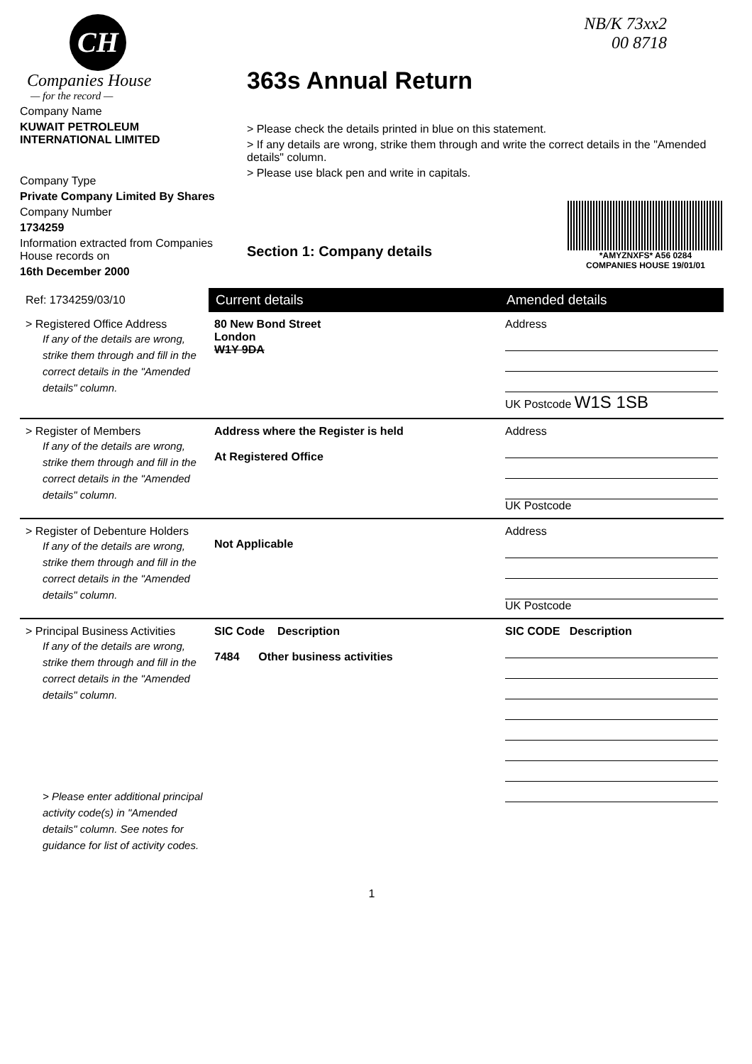CH
Companies House
— for the record —
Company Name
KUWAIT PETROLEUM INTERNATIONAL LIMITED
Company Type
Private Company Limited By Shares
Company Number
1734259
Information extracted from Companies House records on
16th December 2000
NB/K 73xx2
00 8718
363s Annual Return
> Please check the details printed in blue on this statement.
> If any details are wrong, strike them through and write the correct details in the "Amended details" column.
> Please use black pen and write in capitals.
Section 1: Company details
*AMYZNXFS* A56 0284
COMPANIES HOUSE 19/01/01
| Ref: 1734259/03/10 | Current details | Amended details |
| > Registered Office Address If any of the details are wrong, strike them through and fill in the correct details in the "Amended details" column. | 80 New Bond Street London W1Y 9DA | Address UK Postcode W1S 1SB |
| > Register of Members If any of the details are wrong, strike them through and fill in the correct details in the "Amended details" column. | Address where the Register is held At Registered Office | Address UK Postcode |
| > Register of Debenture Holders If any of the details are wrong, strike them through and fill in the correct details in the "Amended details" column. | Not Applicable | Address UK Postcode |
| > Principal Business Activities If any of the details are wrong, strike them through and fill in the correct details in the "Amended details" column. > Please enter additional principal activity code(s) in "Amended details" column. See notes for guidance for list of activity codes. | SIC Code Description 7484 Other business activities | SIC CODE Description |
1